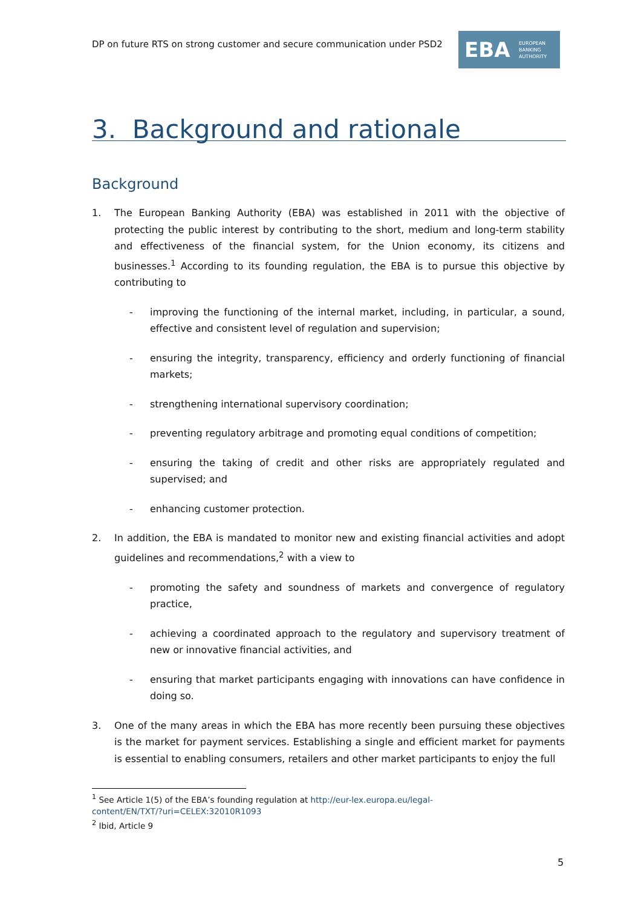DP on future RTS on strong customer and secure communication under PSD2
EBA EUROPEAN
BANKING
AUTHORITY
3. Background and rationale
Background
1. The European Banking Authority (EBA) was established in 2011 with the objective of protecting the public interest by contributing to the short, medium and long-term stability and effectiveness of the financial system, for the Union economy, its citizens and businesses.<sup>1</sup> According to its founding regulation, the EBA is to pursue this objective by contributing to
- improving the functioning of the internal market, including, in particular, a sound, effective and consistent level of regulation and supervision;
- ensuring the integrity, transparency, efficiency and orderly functioning of financial markets;
- strengthening international supervisory coordination;
- preventing regulatory arbitrage and promoting equal conditions of competition;
- ensuring the taking of credit and other risks are appropriately regulated and supervised; and
- enhancing customer protection.
2. In addition, the EBA is mandated to monitor new and existing financial activities and adopt guidelines and recommendations,<sup>2</sup> with a view to
- promoting the safety and soundness of markets and convergence of regulatory practice,
- achieving a coordinated approach to the regulatory and supervisory treatment of new or innovative financial activities, and
- ensuring that market participants engaging with innovations can have confidence in doing so.
3. One of the many areas in which the EBA has more recently been pursuing these objectives is the market for payment services. Establishing a single and efficient market for payments is essential to enabling consumers, retailers and other market participants to enjoy the full
<sup>1</sup> See Article 1(5) of the EBA’s founding regulation at http://eur-lex.europa.eu/legal-
content/EN/TXT/?uri=CELEX:32010R1093
<sup>2</sup> Ibid, Article 9
5